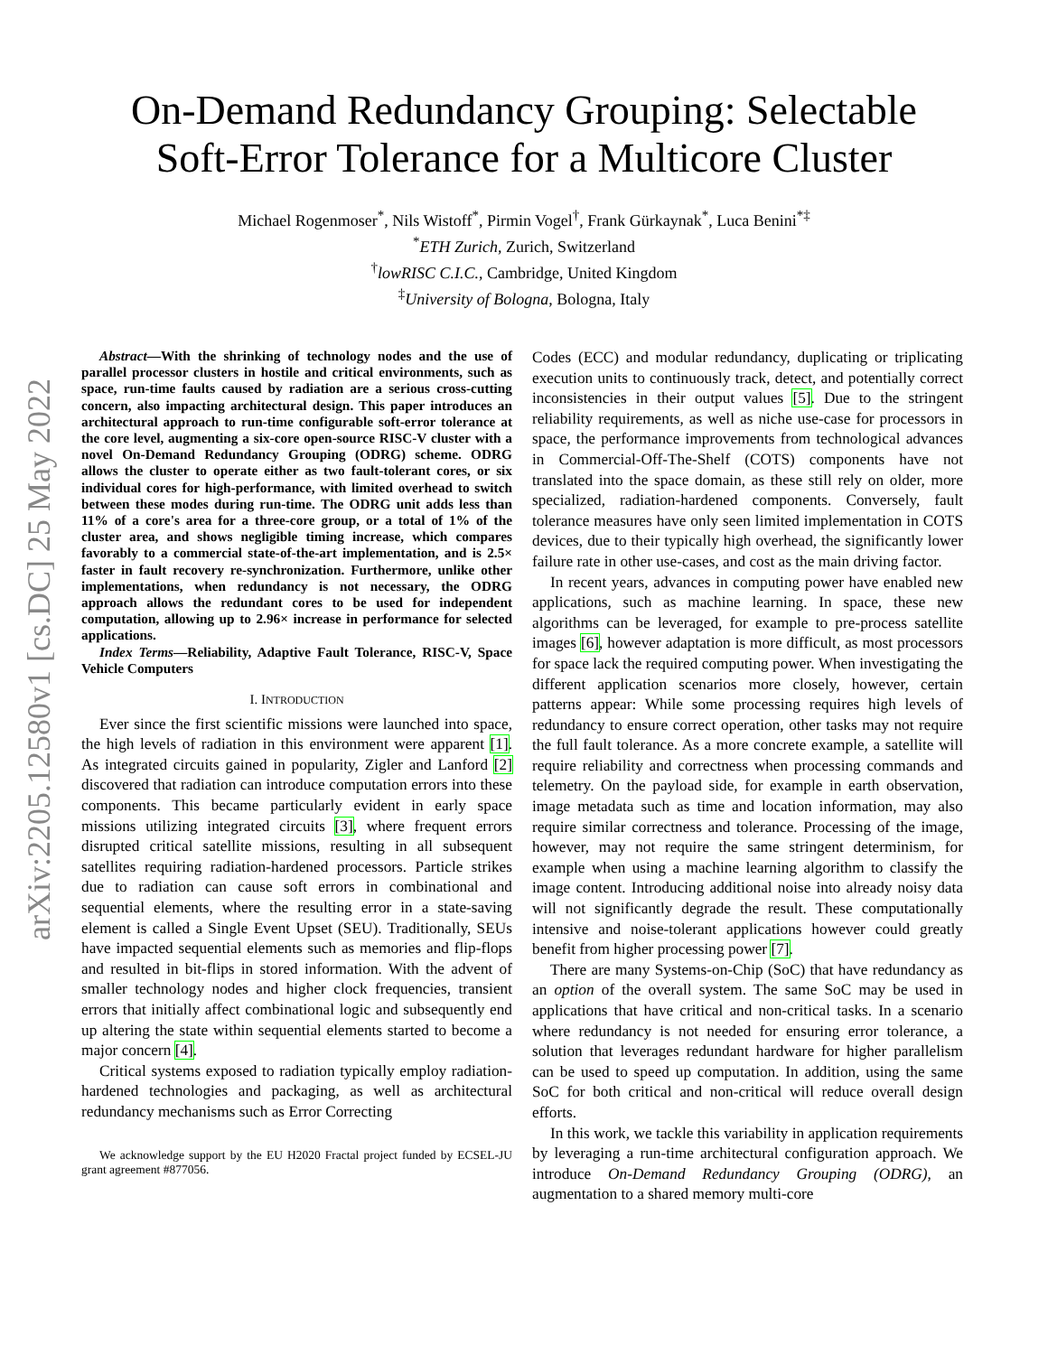arXiv:2205.12580v1 [cs.DC] 25 May 2022
On-Demand Redundancy Grouping: Selectable
Soft-Error Tolerance for a Multicore Cluster
Michael Rogenmoser<sup>*</sup>, Nils Wistoff<sup>*</sup>, Pirmin Vogel<sup>†</sup>, Frank Gürkaynak<sup>*</sup>, Luca Benini<sup>*‡</sup>
<sup>*</sup> ETH Zurich, Zurich, Switzerland
<sup>†</sup> lowRISC C.I.C., Cambridge, United Kingdom
<sup>‡</sup> University of Bologna, Bologna, Italy
Abstract—With the shrinking of technology nodes and the use of parallel processor clusters in hostile and critical environments, such as space, run-time faults caused by radiation are a serious cross-cutting concern, also impacting architectural design. This paper introduces an architectural approach to run-time configurable soft-error tolerance at the core level, augmenting a six-core open-source RISC-V cluster with a novel On-Demand Redundancy Grouping (ODRG) scheme. ODRG allows the cluster to operate either as two fault-tolerant cores, or six individual cores for high-performance, with limited overhead to switch between these modes during run-time. The ODRG unit adds less than 11% of a core's area for a three-core group, or a total of 1% of the cluster area, and shows negligible timing increase, which compares favorably to a commercial state-of-the-art implementation, and is 2.5× faster in fault recovery re-synchronization. Furthermore, unlike other implementations, when redundancy is not necessary, the ODRG approach allows the redundant cores to be used for independent computation, allowing up to 2.96× increase in performance for selected applications.
Index Terms—Reliability, Adaptive Fault Tolerance, RISC-V, Space Vehicle Computers
I. INTRODUCTION
Ever since the first scientific missions were launched into space, the high levels of radiation in this environment were apparent [1]. As integrated circuits gained in popularity, Zigler and Lanford [2] discovered that radiation can introduce computation errors into these components. This became particularly evident in early space missions utilizing integrated circuits [3], where frequent errors disrupted critical satellite missions, resulting in all subsequent satellites requiring radiation-hardened processors. Particle strikes due to radiation can cause soft errors in combinational and sequential elements, where the resulting error in a state-saving element is called a Single Event Upset (SEU). Traditionally, SEUs have impacted sequential elements such as memories and flip-flops and resulted in bit-flips in stored information. With the advent of smaller technology nodes and higher clock frequencies, transient errors that initially affect combinational logic and subsequently end up altering the state within sequential elements started to become a major concern [4].
Critical systems exposed to radiation typically employ radiation-hardened technologies and packaging, as well as architectural redundancy mechanisms such as Error Correcting
We acknowledge support by the EU H2020 Fractal project funded by ECSEL-JU grant agreement #877056.
Codes (ECC) and modular redundancy, duplicating or triplicating execution units to continuously track, detect, and potentially correct inconsistencies in their output values [5]. Due to the stringent reliability requirements, as well as niche use-case for processors in space, the performance improvements from technological advances in Commercial-Off-The-Shelf (COTS) components have not translated into the space domain, as these still rely on older, more specialized, radiation-hardened components. Conversely, fault tolerance measures have only seen limited implementation in COTS devices, due to their typically high overhead, the significantly lower failure rate in other use-cases, and cost as the main driving factor.
In recent years, advances in computing power have enabled new applications, such as machine learning. In space, these new algorithms can be leveraged, for example to pre-process satellite images [6], however adaptation is more difficult, as most processors for space lack the required computing power. When investigating the different application scenarios more closely, however, certain patterns appear: While some processing requires high levels of redundancy to ensure correct operation, other tasks may not require the full fault tolerance. As a more concrete example, a satellite will require reliability and correctness when processing commands and telemetry. On the payload side, for example in earth observation, image metadata such as time and location information, may also require similar correctness and tolerance. Processing of the image, however, may not require the same stringent determinism, for example when using a machine learning algorithm to classify the image content. Introducing additional noise into already noisy data will not significantly degrade the result. These computationally intensive and noise-tolerant applications however could greatly benefit from higher processing power [7].
There are many Systems-on-Chip (SoC) that have redundancy as an option of the overall system. The same SoC may be used in applications that have critical and non-critical tasks. In a scenario where redundancy is not needed for ensuring error tolerance, a solution that leverages redundant hardware for higher parallelism can be used to speed up computation. In addition, using the same SoC for both critical and non-critical will reduce overall design efforts.
In this work, we tackle this variability in application requirements by leveraging a run-time architectural configuration approach. We introduce On-Demand Redundancy Grouping (ODRG), an augmentation to a shared memory multi-core